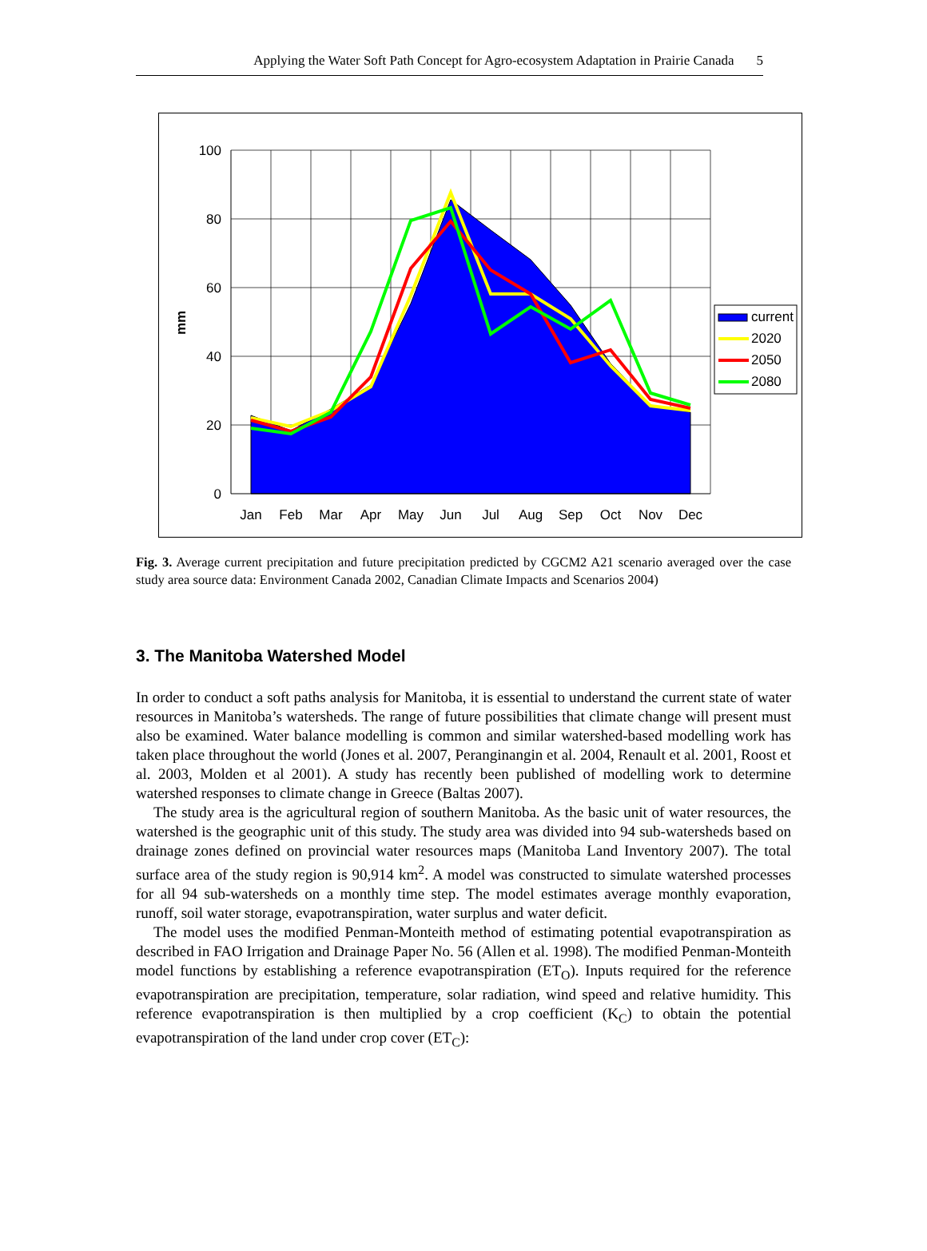Applying the Water Soft Path Concept for Agro-ecosystem Adaptation in Prairie Canada 5
100
80
60
40
20
0
mm
Jan
Feb
Mar
Apr
May
Jun
Jul
Aug
Sep
Oct
Nov
Dec
current
2020
2050
2080
Fig. 3. Average current precipitation and future precipitation predicted by CGCM2 A21 scenario averaged over the case study area source data: Environment Canada 2002, Canadian Climate Impacts and Scenarios 2004)
3. The Manitoba Watershed Model
In order to conduct a soft paths analysis for Manitoba, it is essential to understand the current state of water resources in Manitoba’s watersheds. The range of future possibilities that climate change will present must also be examined. Water balance modelling is common and similar watershed-based modelling work has taken place throughout the world (Jones et al. 2007, Perangi­nangin et al. 2004, Renault et al. 2001, Roost et al. 2003, Molden et al 2001). A study has recently been published of modelling work to determine watershed responses to climate change in Greece (Baltas 2007).
The study area is the agricultural region of southern Manitoba. As the basic unit of water resources, the watershed is the geographic unit of this study. The study area was divided into 94 sub-watersheds based on drainage zones defined on provincial water resources maps (Manitoba Land Inventory 2007). The total surface area of the study region is 90,914 km<sup>2</sup>. A model was constructed to simulate watershed processes for all 94 sub-watersheds on a monthly time step. The model estimates average monthly evaporation, runoff, soil water storage, evapotranspiration, water surplus and water deficit.
The model uses the modified Penman-Monteith method of estimating potential evapotranspiration as described in FAO Irrigation and Drainage Paper No. 56 (Allen et al. 1998). The modified Penman-Monteith model functions by establishing a reference evapotranspiration (ET<sub>O</sub>). Inputs required for the reference evapotranspiration are precipitation, temperature, solar radiation, wind speed and relative humidity. This reference evapotranspiration is then multiplied by a crop coefficient (K<sub>C</sub>) to obtain the potential evapotranspiration of the land under crop cover (ET<sub>C</sub>):